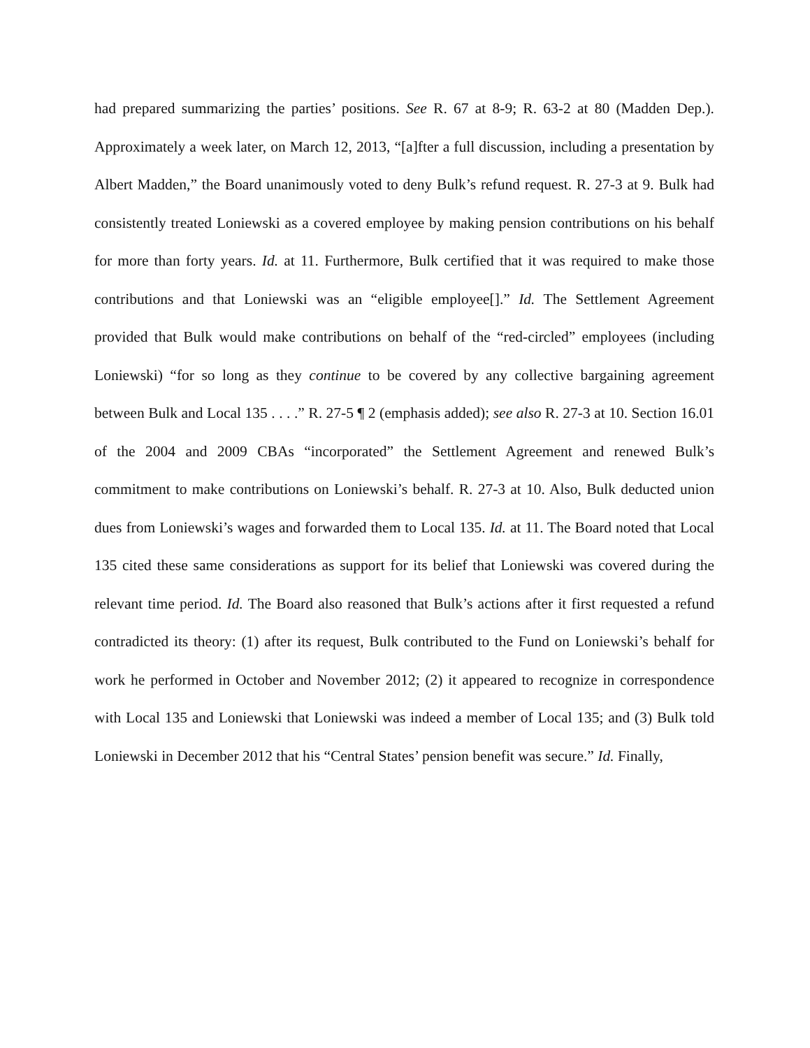had prepared summarizing the parties’ positions. See R. 67 at 8-9; R. 63-2 at 80 (Madden Dep.). Approximately a week later, on March 12, 2013, “[a]fter a full discussion, including a presentation by Albert Madden,” the Board unanimously voted to deny Bulk’s refund request. R. 27-3 at 9. Bulk had consistently treated Loniewski as a covered employee by making pension contributions on his behalf for more than forty years. Id. at 11. Furthermore, Bulk certified that it was required to make those contributions and that Loniewski was an “eligible employee[].” Id. The Settlement Agreement provided that Bulk would make contributions on behalf of the “red-circled” employees (including Loniewski) “for so long as they continue to be covered by any collective bargaining agreement between Bulk and Local 135 . . . .” R. 27-5 ¶ 2 (emphasis added); see also R. 27-3 at 10. Section 16.01 of the 2004 and 2009 CBAs “incorporated” the Settlement Agreement and renewed Bulk’s commitment to make contributions on Loniewski’s behalf. R. 27-3 at 10. Also, Bulk deducted union dues from Loniewski’s wages and forwarded them to Local 135. Id. at 11. The Board noted that Local 135 cited these same considerations as support for its belief that Loniewski was covered during the relevant time period. Id. The Board also reasoned that Bulk’s actions after it first requested a refund contradicted its theory: (1) after its request, Bulk contributed to the Fund on Loniewski’s behalf for work he performed in October and November 2012; (2) it appeared to recognize in correspondence with Local 135 and Loniewski that Loniewski was indeed a member of Local 135; and (3) Bulk told Loniewski in December 2012 that his “Central States’ pension benefit was secure.” Id. Finally,